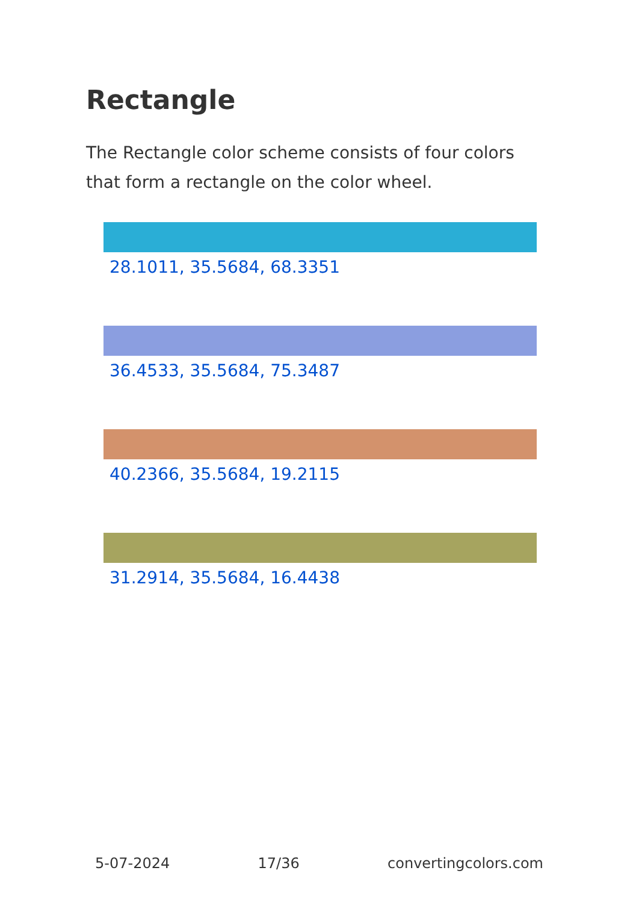Rectangle
The Rectangle color scheme consists of four colors that form a rectangle on the color wheel.
28.1011, 35.5684, 68.3351
36.4533, 35.5684, 75.3487
40.2366, 35.5684, 19.2115
31.2914, 35.5684, 16.4438
5-07-2024 17/36 convertingcolors.com